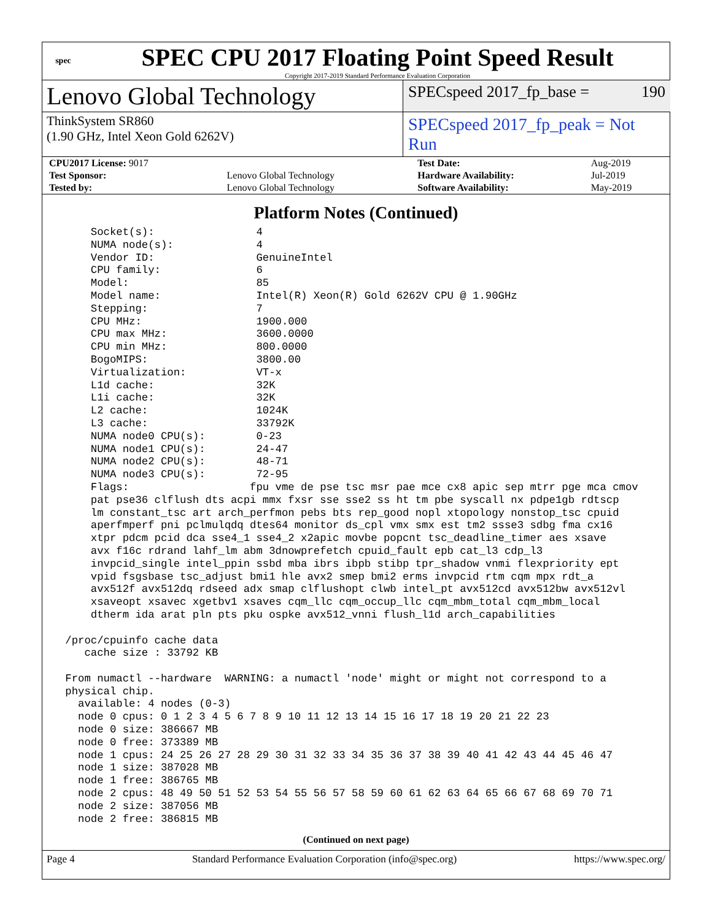spec
SPEC CPU 2017 Floating Point Speed Result
Copyright 2017-2019 Standard Performance Evaluation Corporation
Lenovo Global Technology
SPECspeed 2017_fp_base = 190
ThinkSystem SR860
(1.90 GHz, Intel Xeon Gold 6262V)
SPECspeed 2017_fp_peak = Not Run
| CPU2017 License: 9017 | | Test Date: | Aug-2019 |
| Test Sponsor: | Lenovo Global Technology | Hardware Availability: | Jul-2019 |
| Tested by: | Lenovo Global Technology | Software Availability: | May-2019 |
Platform Notes (Continued)
     Socket(s):                4
     NUMA node(s):             4
     Vendor ID:                GenuineIntel
     CPU family:               6
     Model:                    85
     Model name:               Intel(R) Xeon(R) Gold 6262V CPU @ 1.90GHz
     Stepping:                 7
     CPU MHz:                  1900.000
     CPU max MHz:              3600.0000
     CPU min MHz:              800.0000
     BogoMIPS:                 3800.00
     Virtualization:           VT-x
     L1d cache:                32K
     L1i cache:                32K
     L2 cache:                 1024K
     L3 cache:                 33792K
     NUMA node0 CPU(s):        0-23
     NUMA node1 CPU(s):        24-47
     NUMA node2 CPU(s):        48-71
     NUMA node3 CPU(s):        72-95
     Flags:                   fpu vme de pse tsc msr pae mce cx8 apic sep mtrr pge mca cmov
     pat pse36 clflush dts acpi mmx fxsr sse sse2 ss ht tm pbe syscall nx pdpe1gb rdtscp
     lm constant_tsc art arch_perfmon pebs bts rep_good nopl xtopology nonstop_tsc cpuid
     aperfmperf pni pclmulqdq dtes64 monitor ds_cpl vmx smx est tm2 ssse3 sdbg fma cx16
     xtpr pdcm pcid dca sse4_1 sse4_2 x2apic movbe popcnt tsc_deadline_timer aes xsave
     avx f16c rdrand lahf_lm abm 3dnowprefetch cpuid_fault epb cat_l3 cdp_l3
     invpcid_single intel_ppin ssbd mba ibrs ibpb stibp tpr_shadow vnmi flexpriority ept
     vpid fsgsbase tsc_adjust bmi1 hle avx2 smep bmi2 erms invpcid rtm cqm mpx rdt_a
     avx512f avx512dq rdseed adx smap clflushopt clwb intel_pt avx512cd avx512bw avx512vl
     xsaveopt xsavec xgetbv1 xsaves cqm_llc cqm_occup_llc cqm_mbm_total cqm_mbm_local
     dtherm ida arat pln pts pku ospke avx512_vnni flush_l1d arch_capabilities

 /proc/cpuinfo cache data
    cache size : 33792 KB

 From numactl --hardware  WARNING: a numactl 'node' might or might not correspond to a
 physical chip.
   available: 4 nodes (0-3)
   node 0 cpus: 0 1 2 3 4 5 6 7 8 9 10 11 12 13 14 15 16 17 18 19 20 21 22 23
   node 0 size: 386667 MB
   node 0 free: 373389 MB
   node 1 cpus: 24 25 26 27 28 29 30 31 32 33 34 35 36 37 38 39 40 41 42 43 44 45 46 47
   node 1 size: 387028 MB
   node 1 free: 386765 MB
   node 2 cpus: 48 49 50 51 52 53 54 55 56 57 58 59 60 61 62 63 64 65 66 67 68 69 70 71
   node 2 size: 387056 MB
   node 2 free: 386815 MB
(Continued on next page)
Page 4 Standard Performance Evaluation Corporation (info@spec.org) https://www.spec.org/